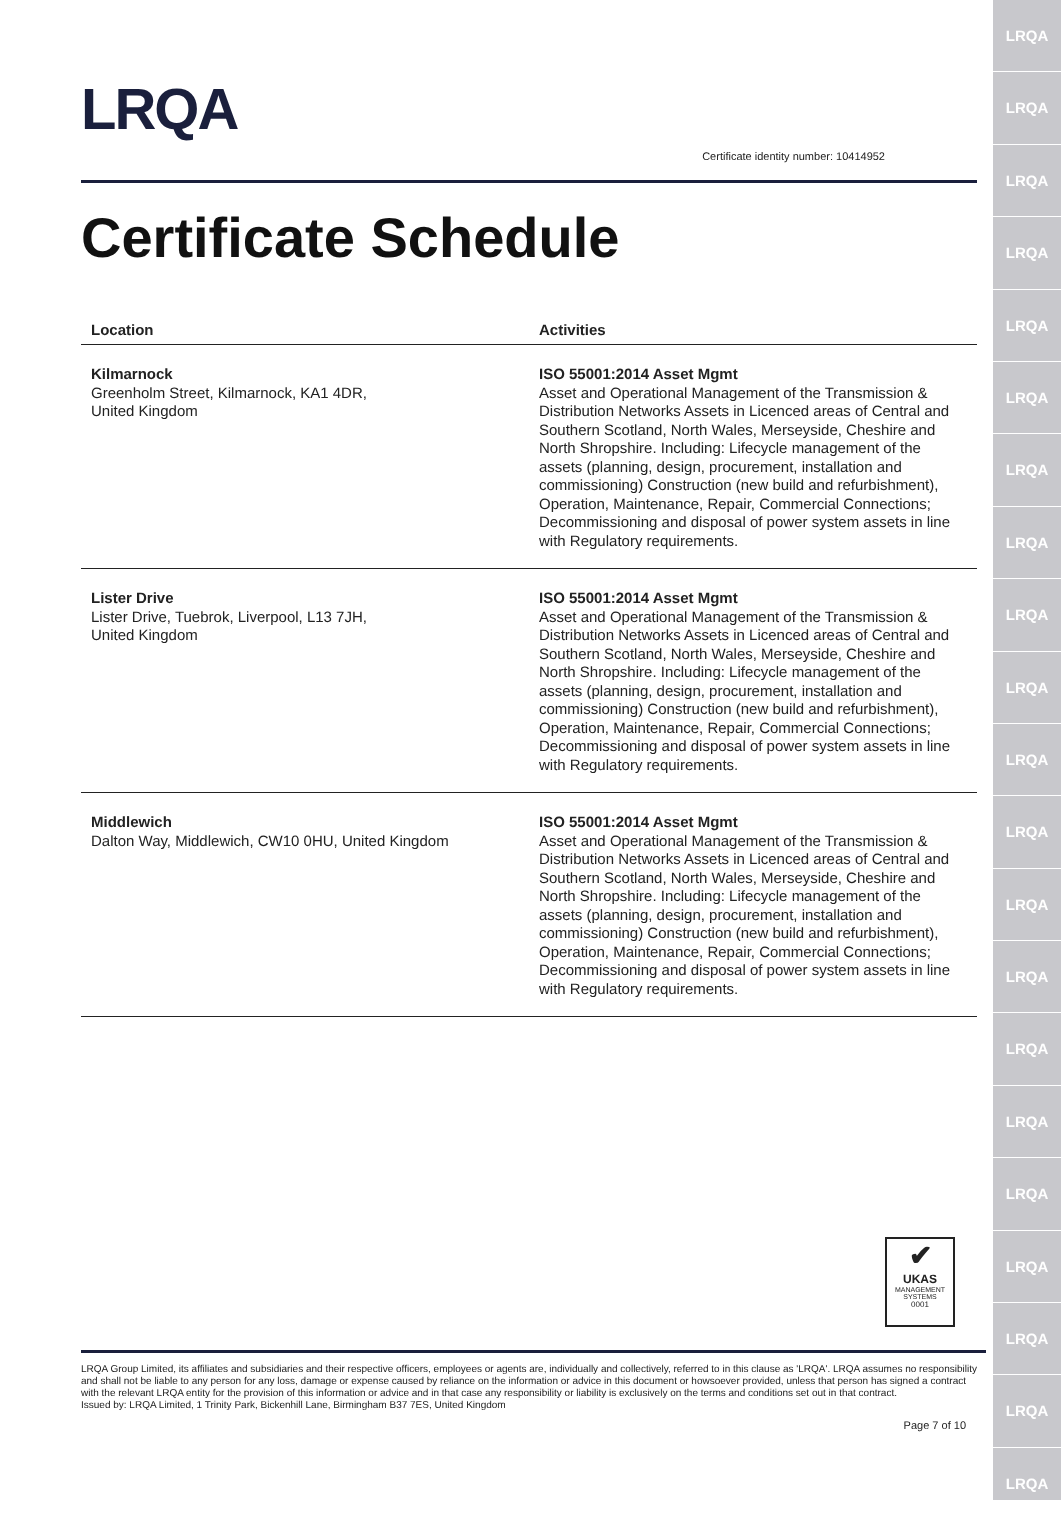LRQA
LRQA
LRQA
LRQA
LRQA
LRQA
LRQA
LRQA
LRQA
LRQA
LRQA
LRQA
LRQA
LRQA
LRQA
LRQA
LRQA
LRQA
LRQA
LRQA
LRQA
LRQA
Certificate identity number: 10414952
Certificate Schedule
| Location | Activities |
| --- | --- |
| Kilmarnock Greenholm Street, Kilmarnock, KA1 4DR, United Kingdom | ISO 55001:2014 Asset Mgmt Asset and Operational Management of the Transmission & Distribution Networks Assets in Licenced areas of Central and Southern Scotland, North Wales, Merseyside, Cheshire and North Shropshire. Including: Lifecycle management of the assets (planning, design, procurement, installation and commissioning) Construction (new build and refurbishment), Operation, Maintenance, Repair, Commercial Connections; Decommissioning and disposal of power system assets in line with Regulatory requirements. |
| Lister Drive Lister Drive, Tuebrok, Liverpool, L13 7JH, United Kingdom | ISO 55001:2014 Asset Mgmt Asset and Operational Management of the Transmission & Distribution Networks Assets in Licenced areas of Central and Southern Scotland, North Wales, Merseyside, Cheshire and North Shropshire. Including: Lifecycle management of the assets (planning, design, procurement, installation and commissioning) Construction (new build and refurbishment), Operation, Maintenance, Repair, Commercial Connections; Decommissioning and disposal of power system assets in line with Regulatory requirements. |
| Middlewich Dalton Way, Middlewich, CW10 0HU, United Kingdom | ISO 55001:2014 Asset Mgmt Asset and Operational Management of the Transmission & Distribution Networks Assets in Licenced areas of Central and Southern Scotland, North Wales, Merseyside, Cheshire and North Shropshire. Including: Lifecycle management of the assets (planning, design, procurement, installation and commissioning) Construction (new build and refurbishment), Operation, Maintenance, Repair, Commercial Connections; Decommissioning and disposal of power system assets in line with Regulatory requirements. |
✔
UKAS
MANAGEMENT SYSTEMS
0001
LRQA Group Limited, its affiliates and subsidiaries and their respective officers, employees or agents are, individually and collectively, referred to in this clause as 'LRQA'. LRQA assumes no responsibility and shall not be liable to any person for any loss, damage or expense caused by reliance on the information or advice in this document or howsoever provided, unless that person has signed a contract with the relevant LRQA entity for the provision of this information or advice and in that case any responsibility or liability is exclusively on the terms and conditions set out in that contract.
Issued by: LRQA Limited, 1 Trinity Park, Bickenhill Lane, Birmingham B37 7ES, United Kingdom
Page 7 of 10